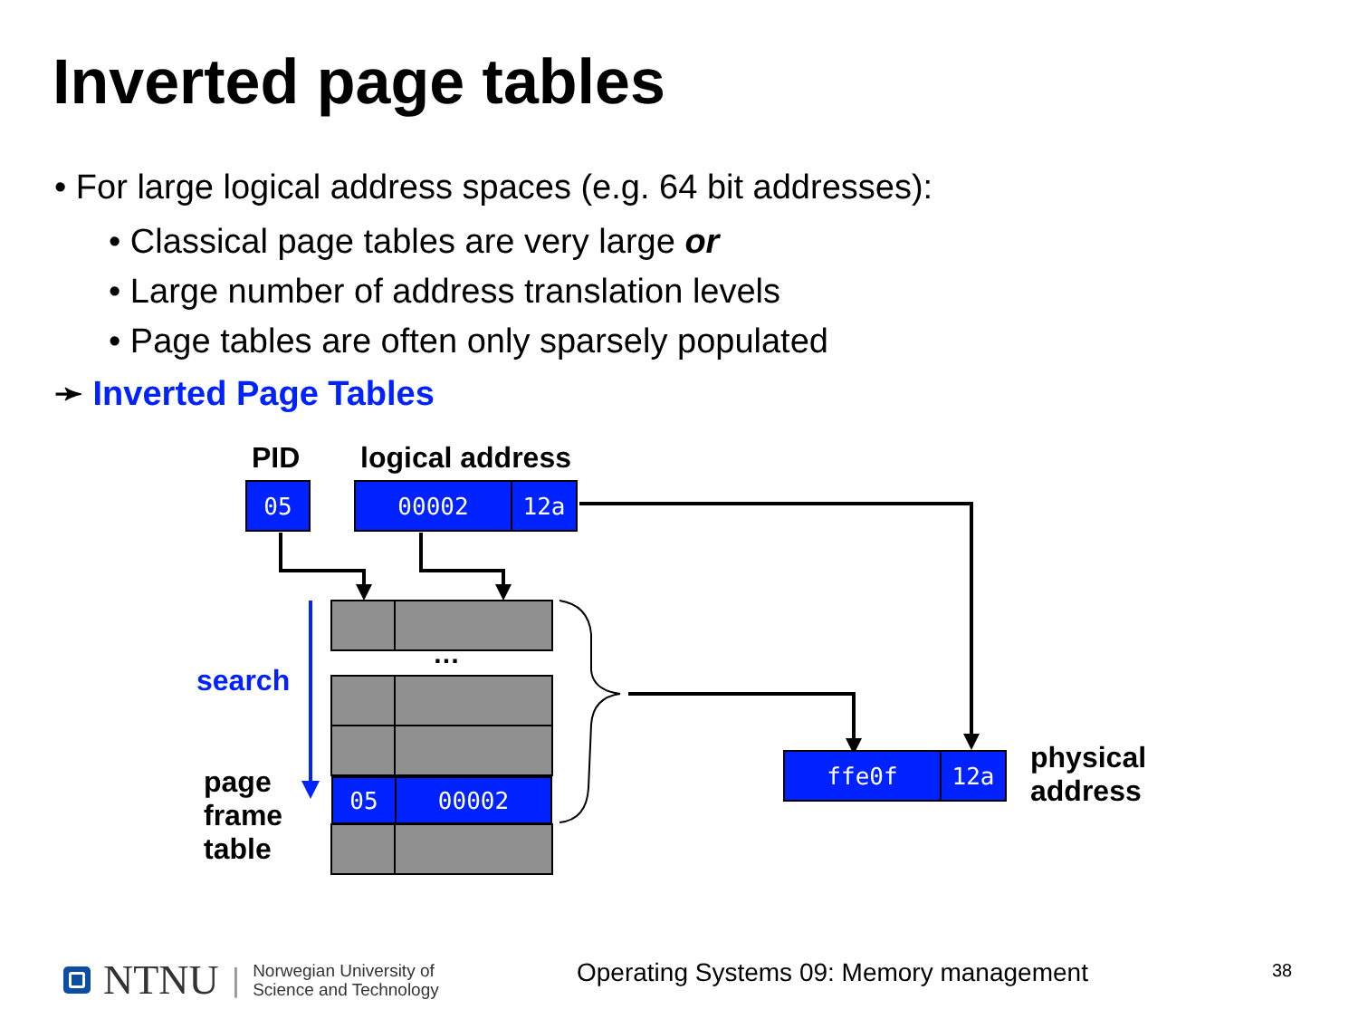Inverted page tables
• For large logical address spaces (e.g. 64 bit addresses):
• Classical page tables are very large or
• Large number of address translation levels
• Page tables are often only sparsely populated
➛ Inverted Page Tables
PID logical address
05 00002 12a
…
search
page
frame
table
05 00002
ffe0f 12a
physical
address
NTNU | Norwegian University of
Science and Technology
Operating Systems 09: Memory management
38